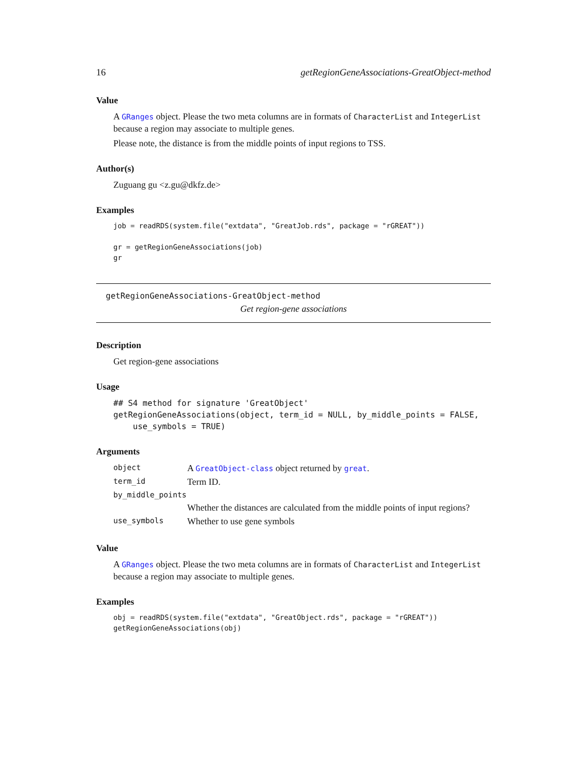16 getRegionGeneAssociations-GreatObject-method
Value
A GRanges object. Please the two meta columns are in formats of CharacterList and IntegerList because a region may associate to multiple genes.
Please note, the distance is from the middle points of input regions to TSS.
Author(s)
Zuguang gu <z.gu@dkfz.de>
Examples
job = readRDS(system.file("extdata", "GreatJob.rds", package = "rGREAT"))

gr = getRegionGeneAssociations(job)
gr
getRegionGeneAssociations-GreatObject-method
Get region-gene associations
Description
Get region-gene associations
Usage
## S4 method for signature 'GreatObject'
getRegionGeneAssociations(object, term_id = NULL, by_middle_points = FALSE,
    use_symbols = TRUE)
Arguments
| object | A GreatObject-class object returned by great . |
| term_id | Term ID. |
| by_middle_points | |
| | Whether the distances are calculated from the middle points of input regions? |
| use_symbols | Whether to use gene symbols |
Value
A GRanges object. Please the two meta columns are in formats of CharacterList and IntegerList because a region may associate to multiple genes.
Examples
obj = readRDS(system.file("extdata", "GreatObject.rds", package = "rGREAT"))
getRegionGeneAssociations(obj)